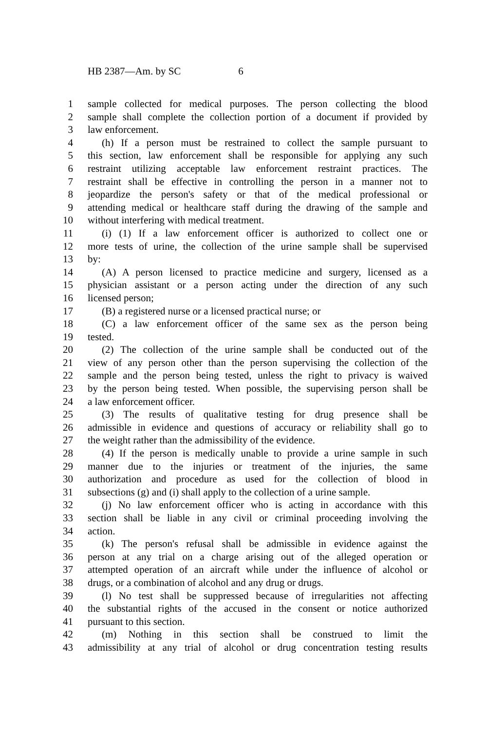HB 2387—Am. by SC 6
1 sample collected for medical purposes. The person collecting the blood
2 sample shall complete the collection portion of a document if provided by
3 law enforcement.
4 (h) If a person must be restrained to collect the sample pursuant to
5 this section, law enforcement shall be responsible for applying any such
6 restraint utilizing acceptable law enforcement restraint practices. The
7 restraint shall be effective in controlling the person in a manner not to
8 jeopardize the person's safety or that of the medical professional or
9 attending medical or healthcare staff during the drawing of the sample and
10 without interfering with medical treatment.
11 (i) (1) If a law enforcement officer is authorized to collect one or
12 more tests of urine, the collection of the urine sample shall be supervised
13 by:
14 (A) A person licensed to practice medicine and surgery, licensed as a
15 physician assistant or a person acting under the direction of any such
16 licensed person;
17 (B) a registered nurse or a licensed practical nurse; or
18 (C) a law enforcement officer of the same sex as the person being
19 tested.
20 (2) The collection of the urine sample shall be conducted out of the
21 view of any person other than the person supervising the collection of the
22 sample and the person being tested, unless the right to privacy is waived
23 by the person being tested. When possible, the supervising person shall be
24 a law enforcement officer.
25 (3) The results of qualitative testing for drug presence shall be
26 admissible in evidence and questions of accuracy or reliability shall go to
27 the weight rather than the admissibility of the evidence.
28 (4) If the person is medically unable to provide a urine sample in such
29 manner due to the injuries or treatment of the injuries, the same
30 authorization and procedure as used for the collection of blood in
31 subsections (g) and (i) shall apply to the collection of a urine sample.
32 (j) No law enforcement officer who is acting in accordance with this
33 section shall be liable in any civil or criminal proceeding involving the
34 action.
35 (k) The person's refusal shall be admissible in evidence against the
36 person at any trial on a charge arising out of the alleged operation or
37 attempted operation of an aircraft while under the influence of alcohol or
38 drugs, or a combination of alcohol and any drug or drugs.
39 (l) No test shall be suppressed because of irregularities not affecting
40 the substantial rights of the accused in the consent or notice authorized
41 pursuant to this section.
42 (m) Nothing in this section shall be construed to limit the
43 admissibility at any trial of alcohol or drug concentration testing results